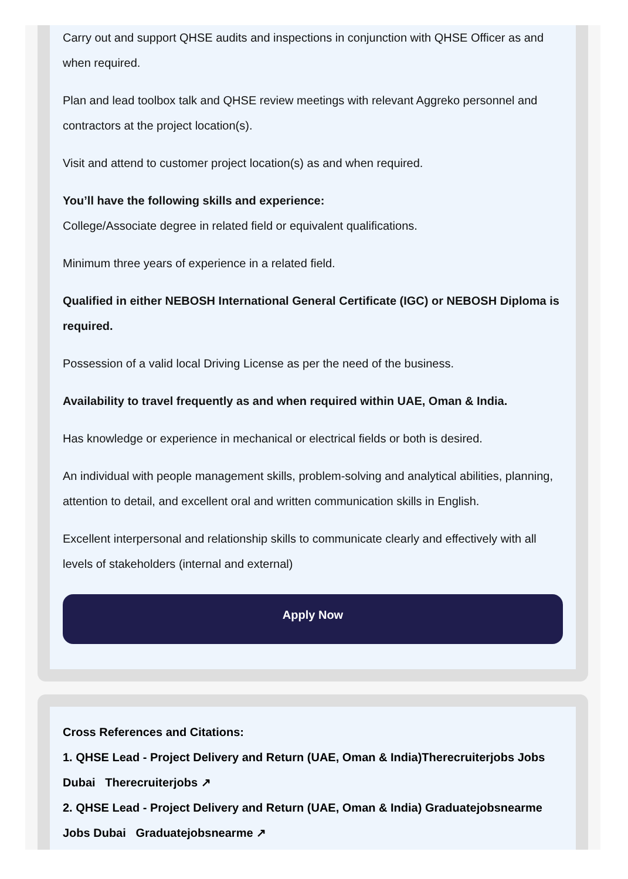Carry out and support QHSE audits and inspections in conjunction with QHSE Officer as and when required.
Plan and lead toolbox talk and QHSE review meetings with relevant Aggreko personnel and contractors at the project location(s).
Visit and attend to customer project location(s) as and when required.
You’ll have the following skills and experience:
College/Associate degree in related field or equivalent qualifications.
Minimum three years of experience in a related field.
Qualified in either NEBOSH International General Certificate (IGC) or NEBOSH Diploma is required.
Possession of a valid local Driving License as per the need of the business.
Availability to travel frequently as and when required within UAE, Oman & India.
Has knowledge or experience in mechanical or electrical fields or both is desired.
An individual with people management skills, problem-solving and analytical abilities, planning, attention to detail, and excellent oral and written communication skills in English.
Excellent interpersonal and relationship skills to communicate clearly and effectively with all levels of stakeholders (internal and external)
Apply Now
Cross References and Citations:
1. QHSE Lead - Project Delivery and Return (UAE, Oman & India)Therecruiterjobs Jobs Dubai Therecruiterjobs ↗
2. QHSE Lead - Project Delivery and Return (UAE, Oman & India) Graduatejobsnearme Jobs Dubai Graduatejobsnearme ↗